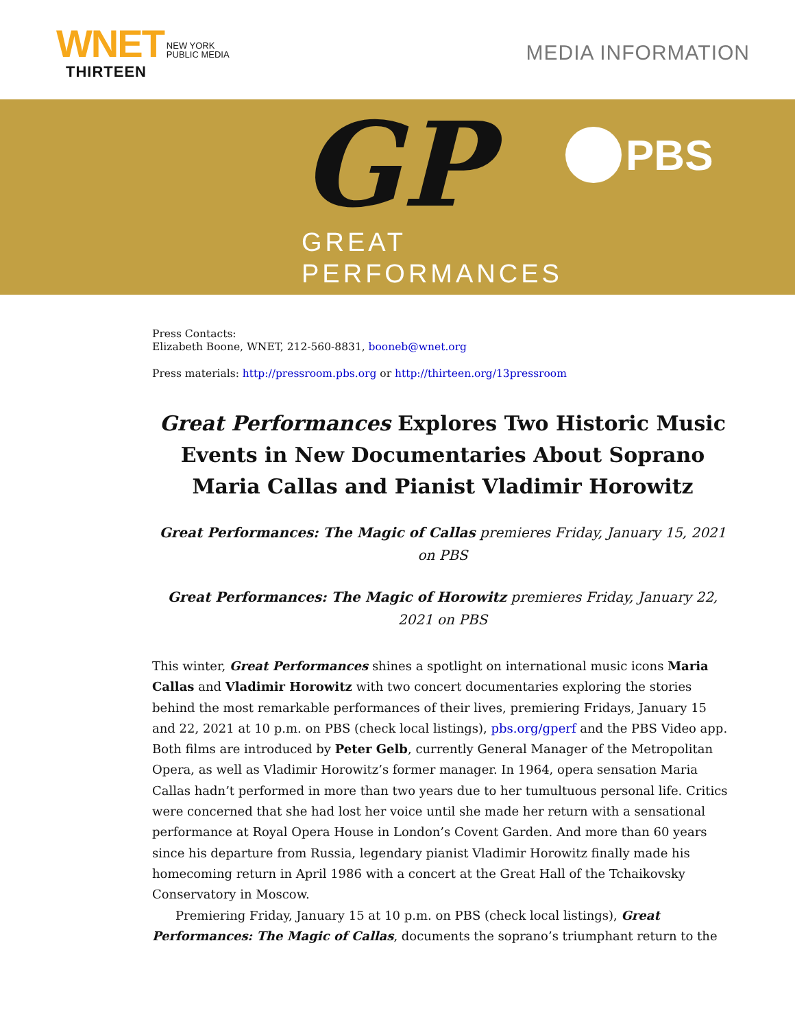WNET
THIRTEEN
NEW YORK
PUBLIC MEDIA
MEDIA INFORMATION
GP
GREAT
PERFORMANCES
PBS
Press Contacts:
Elizabeth Boone, WNET, 212-560-8831, booneb@wnet.org
Press materials: http://pressroom.pbs.org or http://thirteen.org/13pressroom
Great Performances Explores Two Historic Music Events in New Documentaries About Soprano Maria Callas and Pianist Vladimir Horowitz
Great Performances: The Magic of Callas premieres Friday, January 15, 2021 on PBS
Great Performances: The Magic of Horowitz premieres Friday, January 22, 2021 on PBS
This winter, Great Performances shines a spotlight on international music icons Maria Callas and Vladimir Horowitz with two concert documentaries exploring the stories behind the most remarkable performances of their lives, premiering Fridays, January 15 and 22, 2021 at 10 p.m. on PBS (check local listings), pbs.org/gperf and the PBS Video app. Both films are introduced by Peter Gelb, currently General Manager of the Metropolitan Opera, as well as Vladimir Horowitz’s former manager. In 1964, opera sensation Maria Callas hadn’t performed in more than two years due to her tumultuous personal life. Critics were concerned that she had lost her voice until she made her return with a sensational performance at Royal Opera House in London’s Covent Garden. And more than 60 years since his departure from Russia, legendary pianist Vladimir Horowitz finally made his homecoming return in April 1986 with a concert at the Great Hall of the Tchaikovsky Conservatory in Moscow.
Premiering Friday, January 15 at 10 p.m. on PBS (check local listings), Great Performances: The Magic of Callas, documents the soprano’s triumphant return to the